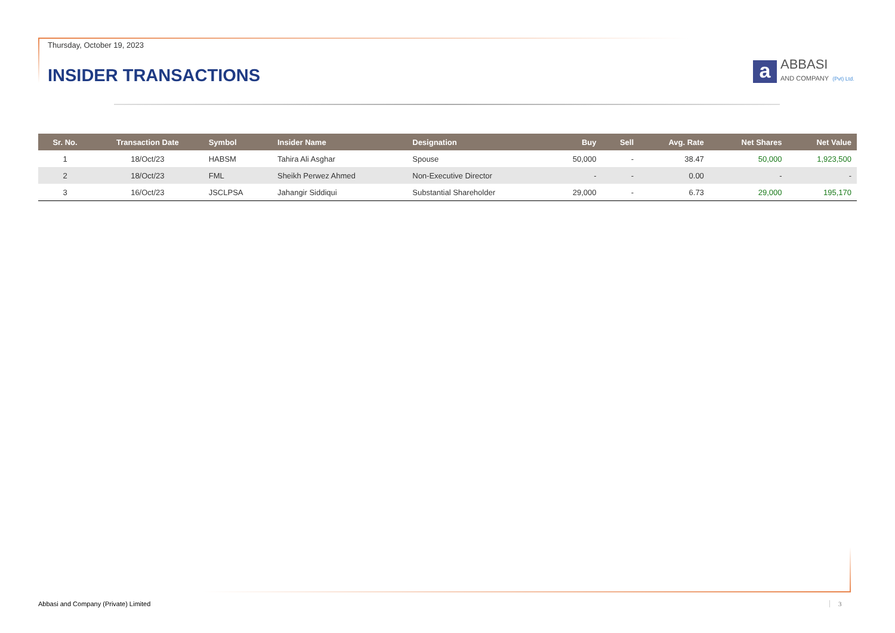Thursday, October 19, 2023
INSIDER TRANSACTIONS
a
ABBASI
AND COMPANY (Pvt) Ltd.
| Sr. No. | Transaction Date | Symbol | Insider Name | Designation | Buy | Sell | Avg. Rate | Net Shares | Net Value |
| --- | --- | --- | --- | --- | --- | --- | --- | --- | --- |
| 1 | 18/Oct/23 | HABSM | Tahira Ali Asghar | Spouse | 50,000 | - | 38.47 | 50,000 | 1,923,500 |
| 2 | 18/Oct/23 | FML | Sheikh Perwez Ahmed | Non-Executive Director | - | - | 0.00 | - | - |
| 3 | 16/Oct/23 | JSCLPSA | Jahangir Siddiqui | Substantial Shareholder | 29,000 | - | 6.73 | 29,000 | 195,170 |
Abbasi and Company (Private) Limited
3